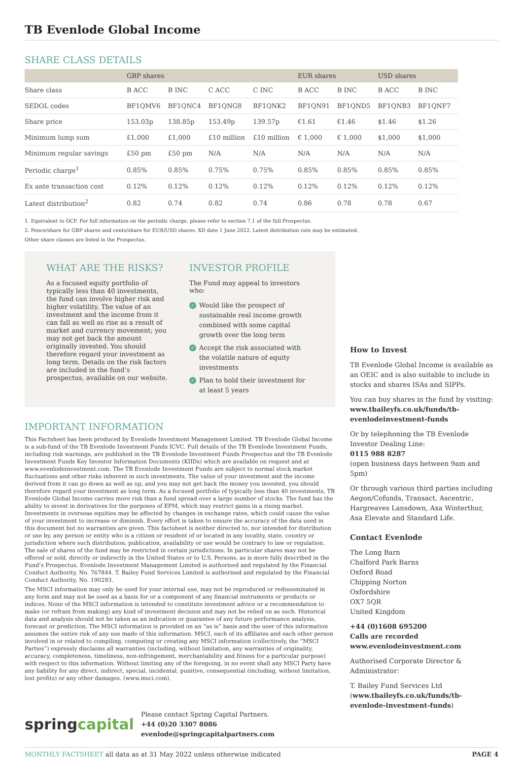TB Evenlode Global Income
SHARE CLASS DETAILS
| | GBP shares | | | | EUR shares | | USD shares | |
| --- | --- | --- | --- | --- | --- | --- | --- | --- |
| Share class | B ACC | B INC | C ACC | C INC | B ACC | B INC | B ACC | B INC |
| SEDOL codes | BF1QMV6 | BF1QNC4 | BF1QNG8 | BF1QNK2 | BF1QN91 | BF1QND5 | BF1QNB3 | BF1QNF7 |
| Share price | 153.03p | 138.85p | 153.49p | 139.57p | €1.61 | €1.46 | $1.46 | $1.26 |
| Minimum lump sum | £1,000 | £1,000 | £10 million | £10 million | € 1,000 | € 1,000 | $1,000 | $1,000 |
| Minimum regular savings | £50 pm | £50 pm | N/A | N/A | N/A | N/A | N/A | N/A |
| Periodic charge<sup>1</sup> | 0.85% | 0.85% | 0.75% | 0.75% | 0.85% | 0.85% | 0.85% | 0.85% |
| Ex ante transaction cost | 0.12% | 0.12% | 0.12% | 0.12% | 0.12% | 0.12% | 0.12% | 0.12% |
| Latest distribution<sup>2</sup> | 0.82 | 0.74 | 0.82 | 0.74 | 0.86 | 0.78 | 0.78 | 0.67 |
1. Equivalent to OCF. For full information on the periodic charge, please refer to section 7.1 of the full Prospectus.
2. Pence/share for GBP shares and cents/share for EUR/USD shares. XD date 1 June 2022. Latest distribution rate may be estimated.
Other share classes are listed in the Prospectus.
WHAT ARE THE RISKS?
As a focused equity portfolio of typically less than 40 investments, the fund can involve higher risk and higher volatility. The value of an investment and the income from it can fall as well as rise as a result of market and currency movement; you may not get back the amount originally invested. You should therefore regard your investment as long term. Details on the risk factors are included in the fund’s prospectus, available on our website.
INVESTOR PROFILE
The Fund may appeal to investors who:
✓ Would like the prospect of sustainable real income growth combined with some capital growth over the long term
✓ Accept the risk associated with the volatile nature of equity investments
✓ Plan to hold their investment for at least 5 years
IMPORTANT INFORMATION
This Factsheet has been produced by Evenlode Investment Management Limited. TB Evenlode Global Income is a sub-fund of the TB Evenlode Investment Funds ICVC. Full details of the TB Evenlode Investment Funds, including risk warnings, are published in the TB Evenlode Investment Funds Prospectus and the TB Evenlode Investment Funds Key Investor Information Documents (KIIDs) which are available on request and at www.evenlodeinvestment.com. The TB Evenlode Investment Funds are subject to normal stock market fluctuations and other risks inherent in such investments. The value of your investment and the income derived from it can go down as well as up, and you may not get back the money you invested, you should therefore regard your investment as long term. As a focused portfolio of typically less than 40 investments, TB Evenlode Global Income carries more risk than a fund spread over a large number of stocks. The fund has the ability to invest in derivatives for the purposes of EPM, which may restrict gains in a rising market. Investments in overseas equities may be affected by changes in exchange rates, which could cause the value of your investment to increase or diminish. Every effort is taken to ensure the accuracy of the data used in this document but no warranties are given. This factsheet is neither directed to, nor intended for distribution or use by, any person or entity who is a citizen or resident of or located in any locality, state, country or jurisdiction where such distribution, publication, availability or use would be contrary to law or regulation. The sale of shares of the fund may be restricted in certain jurisdictions. In particular shares may not be offered or sold, directly or indirectly in the United States or to U.S. Persons, as is more fully described in the Fund’s Prospectus. Evenlode Investment Management Limited is authorised and regulated by the Financial Conduct Authority, No. 767844. T. Bailey Fund Services Limited is authorised and regulated by the Financial Conduct Authority, No. 190293.
The MSCI information may only be used for your internal use, may not be reproduced or redisseminated in any form and may not be used as a basis for or a component of any financial instruments or products or indices. None of the MSCI information is intended to constitute investment advice or a recommendation to make (or refrain from making) any kind of investment decision and may not be relied on as such. Historical data and analysis should not be taken as an indication or guarantee of any future performance analysis, forecast or prediction. The MSCI information is provided on an “as is” basis and the user of this information assumes the entire risk of any use made of this information. MSCI, each of its affiliates and each other person involved in or related to compiling, computing or creating any MSCI information (collectively, the “MSCI Parties”) expressly disclaims all warranties (including, without limitation, any warranties of originality, accuracy, completeness, timeliness, non-infringement, merchantability and fitness for a particular purpose) with respect to this information. Without limiting any of the foregoing, in no event shall any MSCI Party have any liability for any direct, indirect, special, incidental, punitive, consequential (including, without limitation, lost profits) or any other damages. (www.msci.com).
springcapital
Please contact Spring Capital Partners.
+44 (0)20 3307 8086 evenlode@springcapitalpartners.com
How to Invest
TB Evenlode Global Income is available as an OEIC and is also suitable to include in stocks and shares ISAs and SIPPs.
You can buy shares in the fund by visiting: www.tbaileyfs.co.uk/funds/tb-evenlodeinvestment-funds
Or by telephoning the TB Evenlode Investor Dealing Line:
0115 988 8287
(open business days between 9am and 5pm)
Or through various third parties including Aegon/Cofunds, Transact, Ascentric, Hargreaves Lansdown, Axa Winterthur, Axa Elevate and Standard Life.
Contact Evenlode
The Long Barn
Chalford Park Barns
Oxford Road
Chipping Norton
Oxfordshire
OX7 5QR
United Kingdom
+44 (0)1608 695200
Calls are recorded
www.evenlodeinvestment.com
Authorised Corporate Director & Administrator:
T. Bailey Fund Services Ltd (www.tbaileyfs.co.uk/funds/tb-evenlode-investment-funds)
MONTHLY FACTSHEET all data as at 31 May 2022 unless otherwise indicated PAGE 4